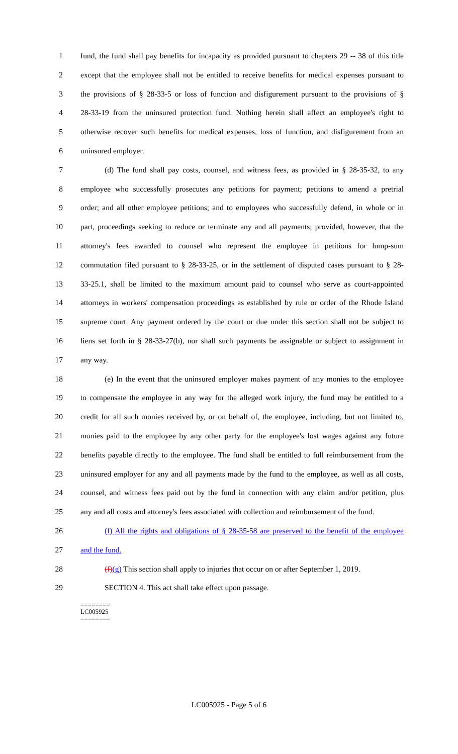1 fund, the fund shall pay benefits for incapacity as provided pursuant to chapters 29 -- 38 of this title
2 except that the employee shall not be entitled to receive benefits for medical expenses pursuant to
3 the provisions of § 28-33-5 or loss of function and disfigurement pursuant to the provisions of §
4 28-33-19 from the uninsured protection fund. Nothing herein shall affect an employee's right to
5 otherwise recover such benefits for medical expenses, loss of function, and disfigurement from an
6 uninsured employer.
7 (d) The fund shall pay costs, counsel, and witness fees, as provided in § 28-35-32, to any
8 employee who successfully prosecutes any petitions for payment; petitions to amend a pretrial
9 order; and all other employee petitions; and to employees who successfully defend, in whole or in
10 part, proceedings seeking to reduce or terminate any and all payments; provided, however, that the
11 attorney's fees awarded to counsel who represent the employee in petitions for lump-sum
12 commutation filed pursuant to § 28-33-25, or in the settlement of disputed cases pursuant to § 28-
13 33-25.1, shall be limited to the maximum amount paid to counsel who serve as court-appointed
14 attorneys in workers' compensation proceedings as established by rule or order of the Rhode Island
15 supreme court. Any payment ordered by the court or due under this section shall not be subject to
16 liens set forth in § 28-33-27(b), nor shall such payments be assignable or subject to assignment in
17 any way.
18 (e) In the event that the uninsured employer makes payment of any monies to the employee
19 to compensate the employee in any way for the alleged work injury, the fund may be entitled to a
20 credit for all such monies received by, or on behalf of, the employee, including, but not limited to,
21 monies paid to the employee by any other party for the employee's lost wages against any future
22 benefits payable directly to the employee. The fund shall be entitled to full reimbursement from the
23 uninsured employer for any and all payments made by the fund to the employee, as well as all costs,
24 counsel, and witness fees paid out by the fund in connection with any claim and/or petition, plus
25 any and all costs and attorney's fees associated with collection and reimbursement of the fund.
26 (f) All the rights and obligations of § 28-35-58 are preserved to the benefit of the employee
27 and the fund.
28 (f)(g) This section shall apply to injuries that occur on or after September 1, 2019.
29 SECTION 4. This act shall take effect upon passage.
========
LC005925
========
LC005925 - Page 5 of 6